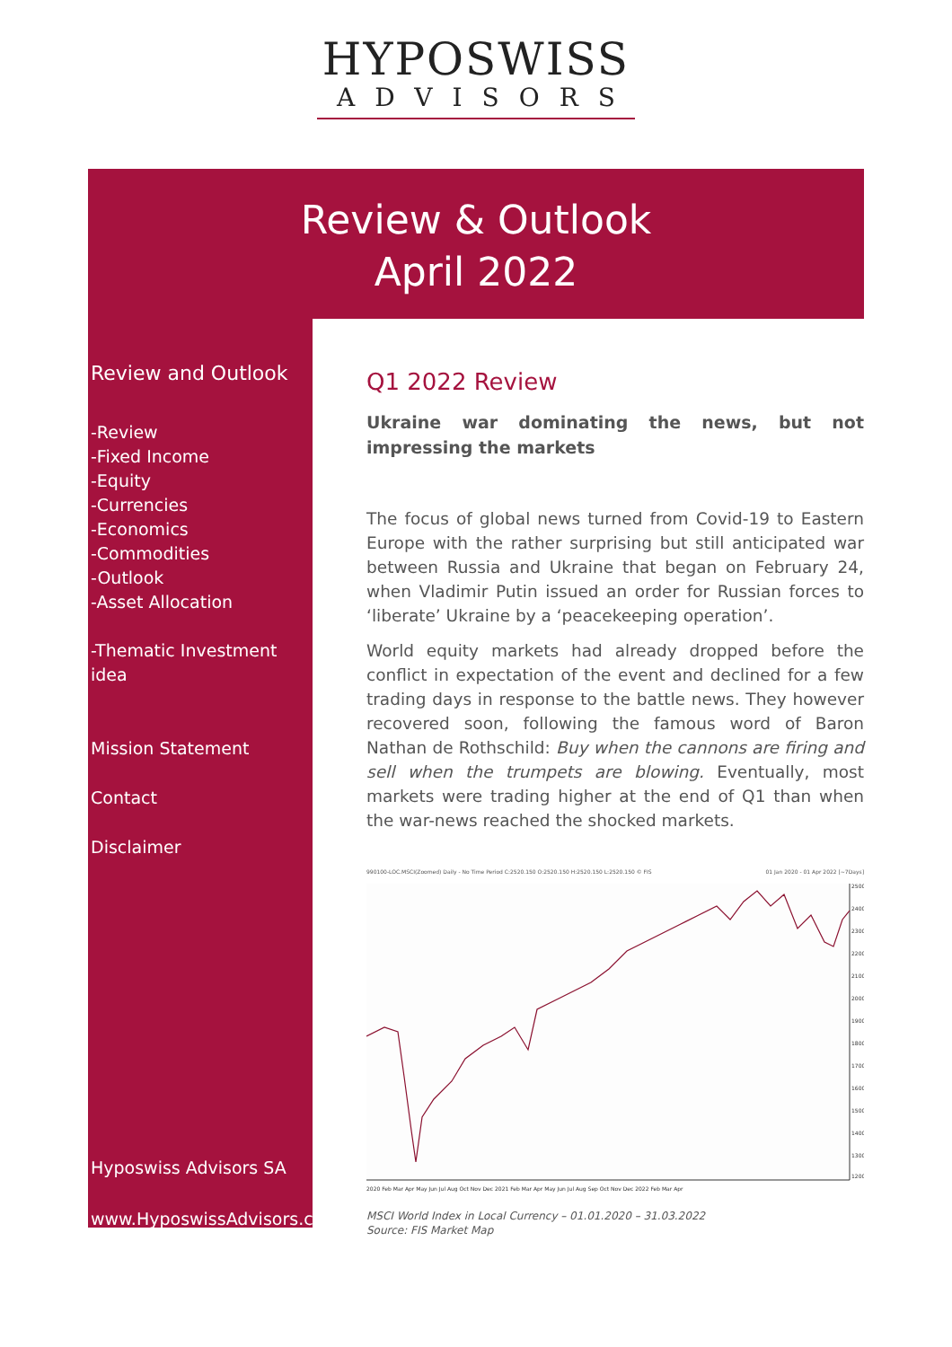HYPOSWISS
ADVISORS
Review & Outlook
April 2022
Review and Outlook
-Review
-Fixed Income
-Equity
-Currencies
-Economics
-Commodities
-Outlook
-Asset Allocation
-Thematic Investment idea
Mission Statement
Contact
Disclaimer
Hyposwiss Advisors SA
www.HyposwissAdvisors.ch
Q1 2022 Review
Ukraine war dominating the news, but not impressing the markets
The focus of global news turned from Covid-19 to Eastern Europe with the rather surprising but still anticipated war between Russia and Ukraine that began on February 24, when Vladimir Putin issued an order for Russian forces to ‘liberate’ Ukraine by a ‘peacekeeping operation’.
World equity markets had already dropped before the conflict in expectation of the event and declined for a few trading days in response to the battle news. They however recovered soon, following the famous word of Baron Nathan de Rothschild: Buy when the cannons are firing and sell when the trumpets are blowing. Eventually, most markets were trading higher at the end of Q1 than when the war-news reached the shocked markets.
990100-LOC.MSCI(Zoomed) Daily - No Time Period C:2520.150 O:2520.150 H:2520.150 L:2520.150 © FIS 01 Jan 2020 - 01 Apr 2022 [~7Days]
2500
2400
2300
2200
2100
2000
1900
1800
1700
1600
1500
1400
1300
1200
2020 Feb Mar Apr May Jun Jul Aug Oct Nov Dec 2021 Feb Mar Apr May Jun Jul Aug Sep Oct Nov Dec 2022 Feb Mar Apr
MSCI World Index in Local Currency – 01.01.2020 – 31.03.2022
Source: FIS Market Map